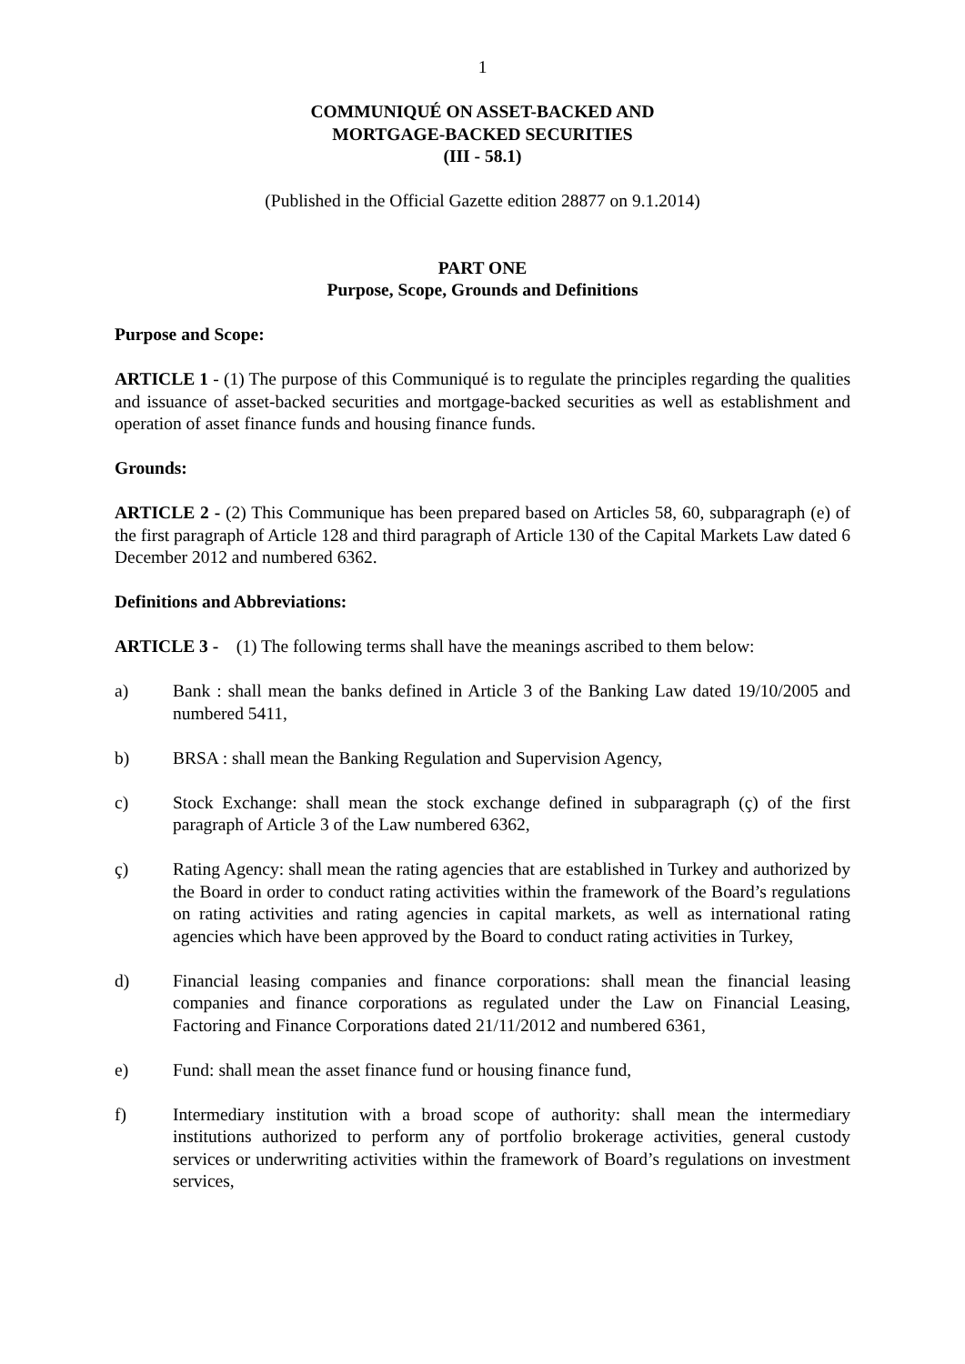1
COMMUNIQUÉ ON ASSET-BACKED AND
MORTGAGE-BACKED SECURITIES
(III - 58.1)
(Published in the Official Gazette edition 28877 on 9.1.2014)
PART ONE
Purpose, Scope, Grounds and Definitions
Purpose and Scope:
ARTICLE 1 - (1) The purpose of this Communiqué is to regulate the principles regarding the qualities and issuance of asset-backed securities and mortgage-backed securities as well as establishment and operation of asset finance funds and housing finance funds.
Grounds:
ARTICLE 2 - (2) This Communique has been prepared based on Articles 58, 60, subparagraph (e) of the first paragraph of Article 128 and third paragraph of Article 130 of the Capital Markets Law dated 6 December 2012 and numbered 6362.
Definitions and Abbreviations:
ARTICLE 3 - (1) The following terms shall have the meanings ascribed to them below:
a) Bank : shall mean the banks defined in Article 3 of the Banking Law dated 19/10/2005 and numbered 5411,
b) BRSA : shall mean the Banking Regulation and Supervision Agency,
c) Stock Exchange: shall mean the stock exchange defined in subparagraph (ç) of the first paragraph of Article 3 of the Law numbered 6362,
ç) Rating Agency: shall mean the rating agencies that are established in Turkey and authorized by the Board in order to conduct rating activities within the framework of the Board’s regulations on rating activities and rating agencies in capital markets, as well as international rating agencies which have been approved by the Board to conduct rating activities in Turkey,
d) Financial leasing companies and finance corporations: shall mean the financial leasing companies and finance corporations as regulated under the Law on Financial Leasing, Factoring and Finance Corporations dated 21/11/2012 and numbered 6361,
e) Fund: shall mean the asset finance fund or housing finance fund,
f) Intermediary institution with a broad scope of authority: shall mean the intermediary institutions authorized to perform any of portfolio brokerage activities, general custody services or underwriting activities within the framework of Board’s regulations on investment services,